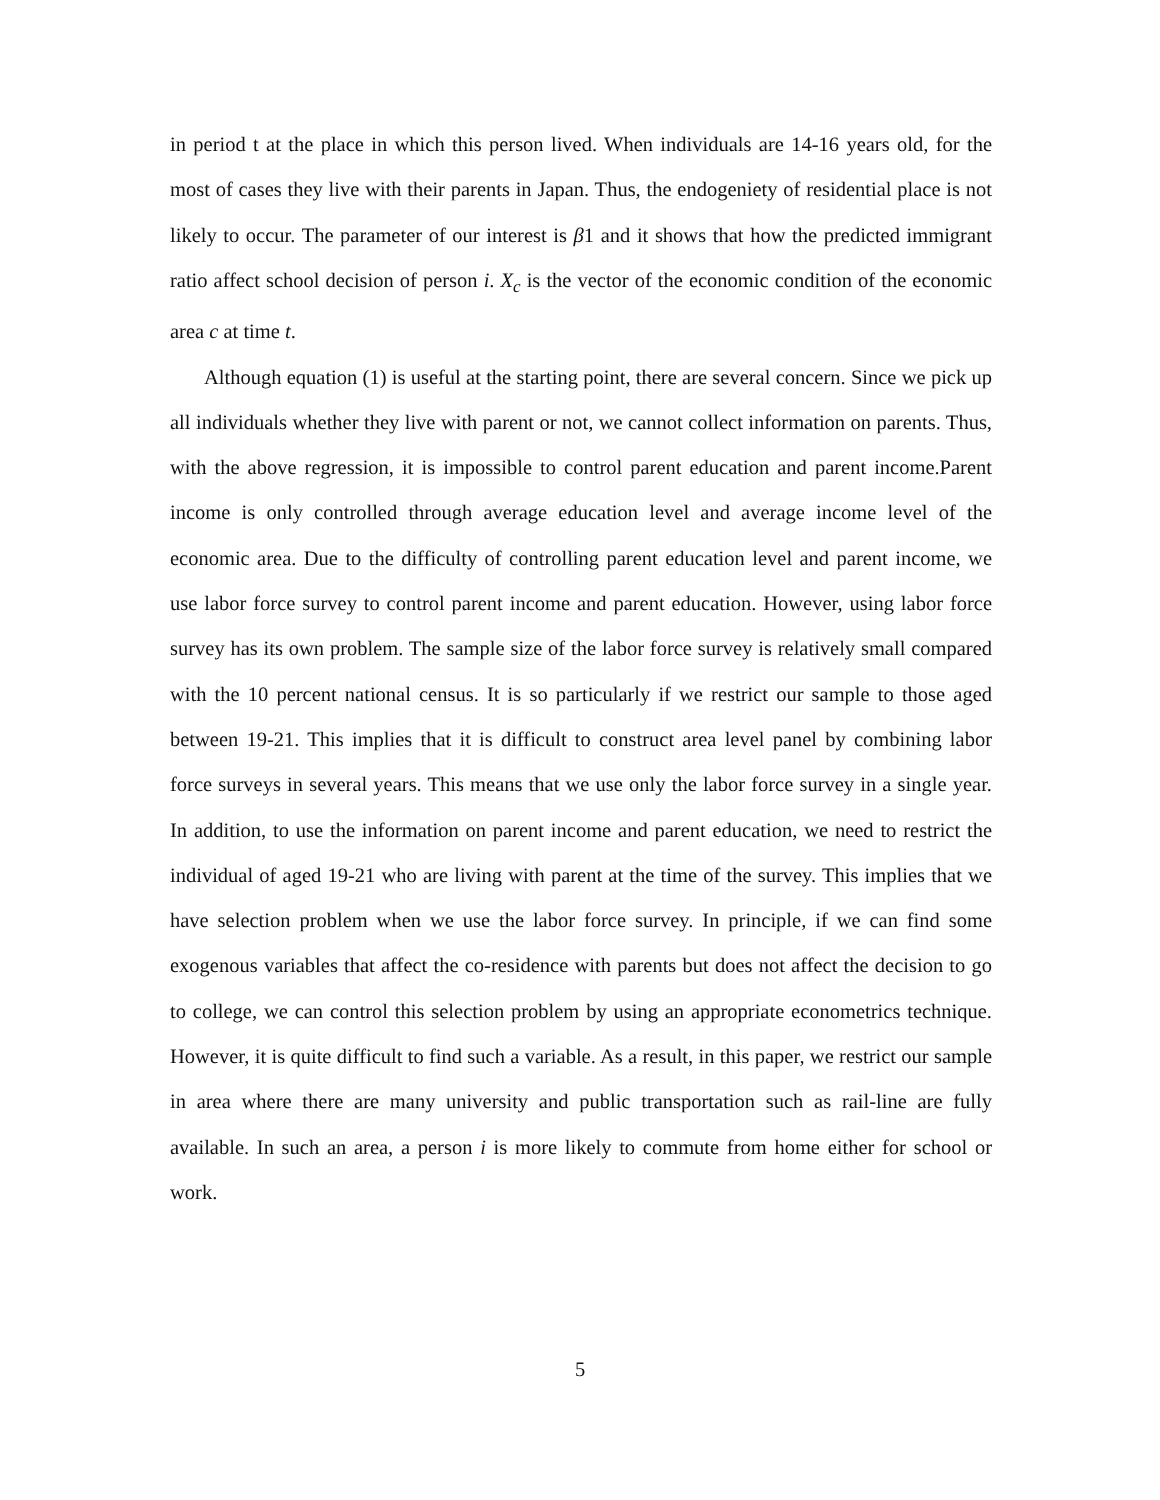in period t at the place in which this person lived. When individuals are 14-16 years old, for the most of cases they live with their parents in Japan. Thus, the endogeniety of residential place is not likely to occur. The parameter of our interest is β1 and it shows that how the predicted immigrant ratio affect school decision of person i. X<sub>c</sub> is the vector of the economic condition of the economic area c at time t.
Although equation (1) is useful at the starting point, there are several concern. Since we pick up all individuals whether they live with parent or not, we cannot collect information on parents. Thus, with the above regression, it is impossible to control parent education and parent income.Parent income is only controlled through average education level and average income level of the economic area. Due to the difficulty of controlling parent education level and parent income, we use labor force survey to control parent income and parent education. However, using labor force survey has its own problem. The sample size of the labor force survey is relatively small compared with the 10 percent national census. It is so particularly if we restrict our sample to those aged between 19-21. This implies that it is difficult to construct area level panel by combining labor force surveys in several years. This means that we use only the labor force survey in a single year. In addition, to use the information on parent income and parent education, we need to restrict the individual of aged 19-21 who are living with parent at the time of the survey. This implies that we have selection problem when we use the labor force survey. In principle, if we can find some exogenous variables that affect the co-residence with parents but does not affect the decision to go to college, we can control this selection problem by using an appropriate econometrics technique. However, it is quite difficult to find such a variable. As a result, in this paper, we restrict our sample in area where there are many university and public transportation such as rail-line are fully available. In such an area, a person i is more likely to commute from home either for school or work.
5